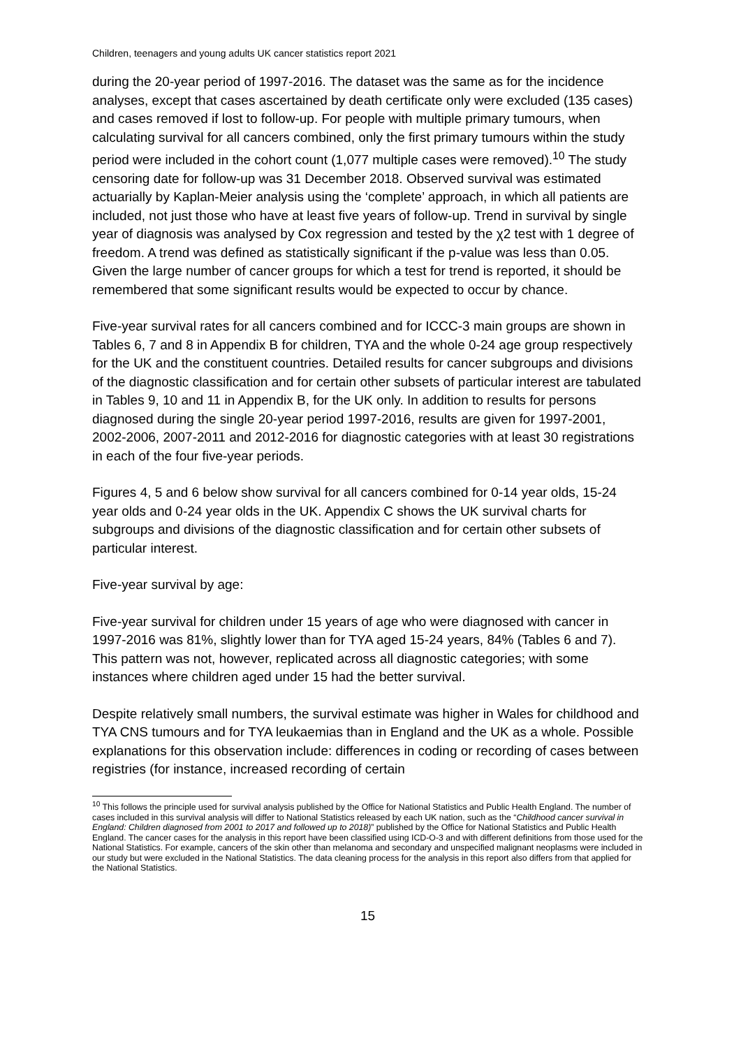Children, teenagers and young adults UK cancer statistics report 2021
during the 20-year period of 1997-2016. The dataset was the same as for the incidence analyses, except that cases ascertained by death certificate only were excluded (135 cases) and cases removed if lost to follow-up. For people with multiple primary tumours, when calculating survival for all cancers combined, only the first primary tumours within the study period were included in the cohort count (1,077 multiple cases were removed).<sup>10</sup> The study censoring date for follow-up was 31 December 2018. Observed survival was estimated actuarially by Kaplan-Meier analysis using the ‘complete’ approach, in which all patients are included, not just those who have at least five years of follow-up. Trend in survival by single year of diagnosis was analysed by Cox regression and tested by the χ2 test with 1 degree of freedom. A trend was defined as statistically significant if the p-value was less than 0.05. Given the large number of cancer groups for which a test for trend is reported, it should be remembered that some significant results would be expected to occur by chance.
Five-year survival rates for all cancers combined and for ICCC-3 main groups are shown in Tables 6, 7 and 8 in Appendix B for children, TYA and the whole 0-24 age group respectively for the UK and the constituent countries. Detailed results for cancer subgroups and divisions of the diagnostic classification and for certain other subsets of particular interest are tabulated in Tables 9, 10 and 11 in Appendix B, for the UK only. In addition to results for persons diagnosed during the single 20-year period 1997-2016, results are given for 1997-2001, 2002-2006, 2007-2011 and 2012-2016 for diagnostic categories with at least 30 registrations in each of the four five-year periods.
Figures 4, 5 and 6 below show survival for all cancers combined for 0-14 year olds, 15-24 year olds and 0-24 year olds in the UK. Appendix C shows the UK survival charts for subgroups and divisions of the diagnostic classification and for certain other subsets of particular interest.
Five-year survival by age:
Five-year survival for children under 15 years of age who were diagnosed with cancer in 1997-2016 was 81%, slightly lower than for TYA aged 15-24 years, 84% (Tables 6 and 7). This pattern was not, however, replicated across all diagnostic categories; with some instances where children aged under 15 had the better survival.
Despite relatively small numbers, the survival estimate was higher in Wales for childhood and TYA CNS tumours and for TYA leukaemias than in England and the UK as a whole. Possible explanations for this observation include: differences in coding or recording of cases between registries (for instance, increased recording of certain
<sup>10</sup> This follows the principle used for survival analysis published by the Office for National Statistics and Public Health England. The number of cases included in this survival analysis will differ to National Statistics released by each UK nation, such as the “Childhood cancer survival in England: Children diagnosed from 2001 to 2017 and followed up to 2018)” published by the Office for National Statistics and Public Health England. The cancer cases for the analysis in this report have been classified using ICD-O-3 and with different definitions from those used for the National Statistics. For example, cancers of the skin other than melanoma and secondary and unspecified malignant neoplasms were included in our study but were excluded in the National Statistics. The data cleaning process for the analysis in this report also differs from that applied for the National Statistics.
15